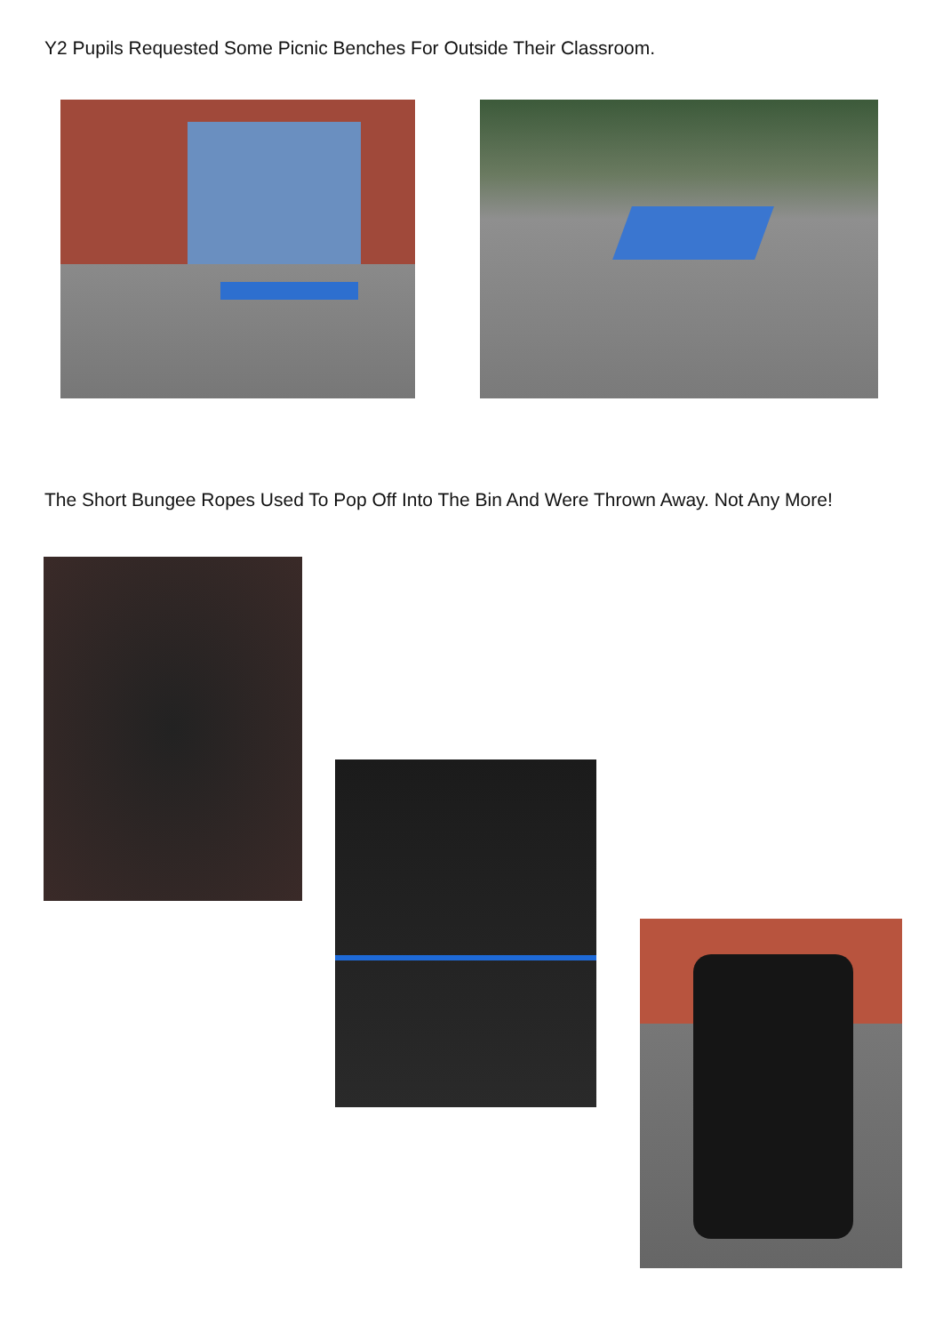Y2 Pupils Requested Some Picnic Benches For Outside Their Classroom.
The Short Bungee Ropes Used To Pop Off Into The Bin And Were Thrown Away. Not Any More!